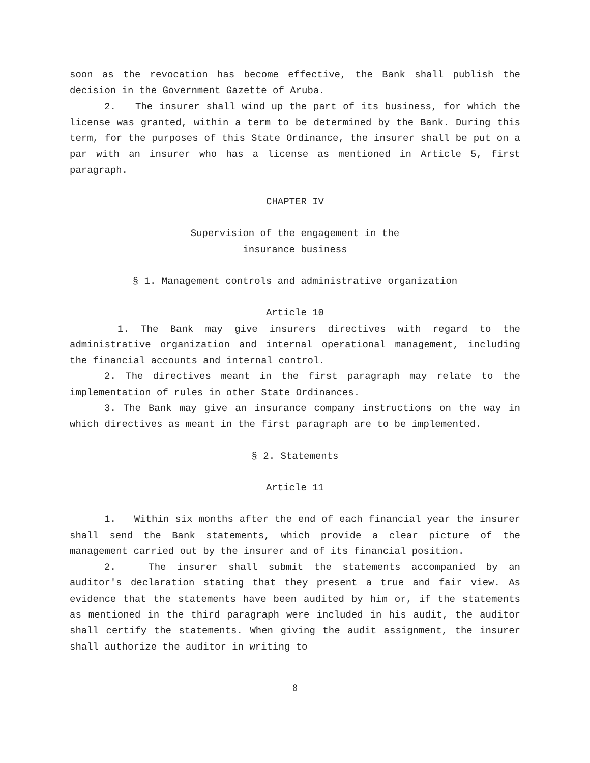soon as the revocation has become effective, the Bank shall publish the decision in the Government Gazette of Aruba.
2. The insurer shall wind up the part of its business, for which the license was granted, within a term to be determined by the Bank. During this term, for the purposes of this State Ordinance, the insurer shall be put on a par with an insurer who has a license as mentioned in Article 5, first paragraph.
CHAPTER IV
Supervision of the engagement in the
insurance business
§ 1. Management controls and administrative organization
Article 10
1. The Bank may give insurers directives with regard to the administrative organization and internal operational management, including the financial accounts and internal control.
2. The directives meant in the first paragraph may relate to the implementation of rules in other State Ordinances.
3. The Bank may give an insurance company instructions on the way in which directives as meant in the first paragraph are to be implemented.
§ 2. Statements
Article 11
1. Within six months after the end of each financial year the insurer shall send the Bank statements, which provide a clear picture of the management carried out by the insurer and of its financial position.
2. The insurer shall submit the statements accompanied by an auditor's declaration stating that they present a true and fair view. As evidence that the statements have been audited by him or, if the statements as mentioned in the third paragraph were included in his audit, the auditor shall certify the statements. When giving the audit assignment, the insurer shall authorize the auditor in writing to
8